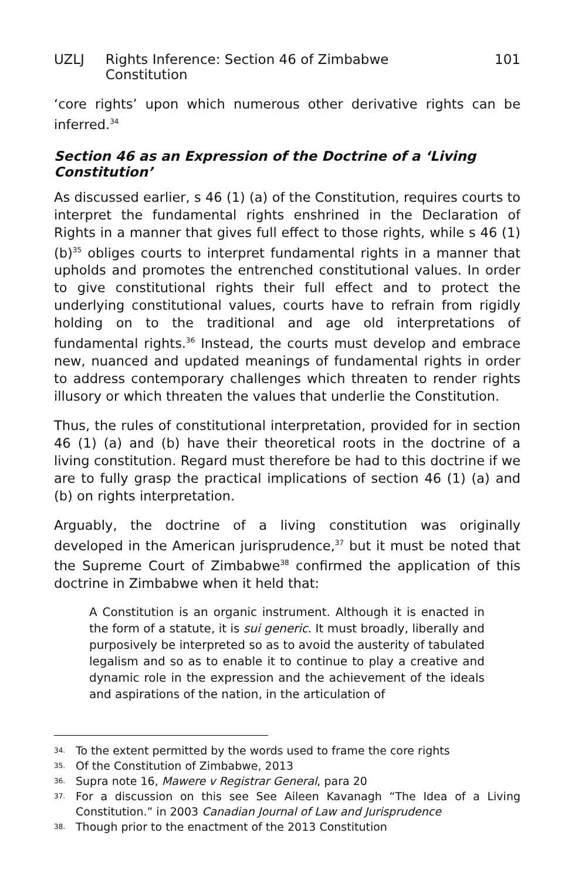UZLJ Rights Inference: Section 46 of Zimbabwe Constitution 101
‘core rights’ upon which numerous other derivative rights can be inferred.<sup>34</sup>
Section 46 as an Expression of the Doctrine of a ‘Living Constitution’
As discussed earlier, s 46 (1) (a) of the Constitution, requires courts to interpret the fundamental rights enshrined in the Declaration of Rights in a manner that gives full effect to those rights, while s 46 (1) (b)<sup>35</sup> obliges courts to interpret fundamental rights in a manner that upholds and promotes the entrenched constitutional values. In order to give constitutional rights their full effect and to protect the underlying constitutional values, courts have to refrain from rigidly holding on to the traditional and age old interpretations of fundamental rights.<sup>36</sup> Instead, the courts must develop and embrace new, nuanced and updated meanings of fundamental rights in order to address contemporary challenges which threaten to render rights illusory or which threaten the values that underlie the Constitution.
Thus, the rules of constitutional interpretation, provided for in section 46 (1) (a) and (b) have their theoretical roots in the doctrine of a living constitution. Regard must therefore be had to this doctrine if we are to fully grasp the practical implications of section 46 (1) (a) and (b) on rights interpretation.
Arguably, the doctrine of a living constitution was originally developed in the American jurisprudence,<sup>37</sup> but it must be noted that the Supreme Court of Zimbabwe<sup>38</sup> confirmed the application of this doctrine in Zimbabwe when it held that:
A Constitution is an organic instrument. Although it is enacted in the form of a statute, it is sui generic. It must broadly, liberally and purposively be interpreted so as to avoid the austerity of tabulated legalism and so as to enable it to continue to play a creative and dynamic role in the expression and the achievement of the ideals and aspirations of the nation, in the articulation of
34. To the extent permitted by the words used to frame the core rights
35. Of the Constitution of Zimbabwe, 2013
36. Supra note 16, Mawere v Registrar General, para 20
37. For a discussion on this see See Aileen Kavanagh “The Idea of a Living Constitution.” in 2003 Canadian Journal of Law and Jurisprudence
38. Though prior to the enactment of the 2013 Constitution